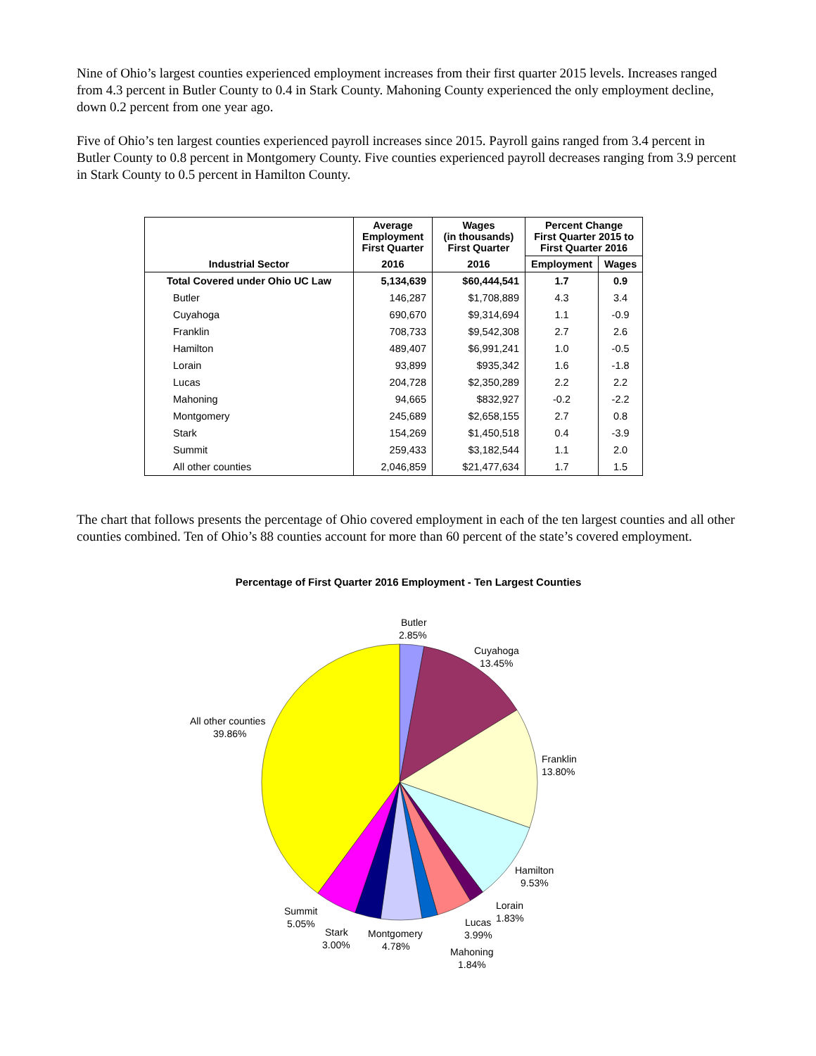Nine of Ohio’s largest counties experienced employment increases from their first quarter 2015 levels. Increases ranged from 4.3 percent in Butler County to 0.4 in Stark County. Mahoning County experienced the only employment decline, down 0.2 percent from one year ago.
Five of Ohio’s ten largest counties experienced payroll increases since 2015. Payroll gains ranged from 3.4 percent in Butler County to 0.8 percent in Montgomery County. Five counties experienced payroll decreases ranging from 3.9 percent in Stark County to 0.5 percent in Hamilton County.
| | Average Employment First Quarter | Wages (in thousands) First Quarter | Percent Change First Quarter 2015 to First Quarter 2016 | |
| --- | --- | --- | --- | --- |
| Industrial Sector | 2016 | 2016 | Employment | Wages |
| Total Covered under Ohio UC Law | 5,134,639 | $60,444,541 | 1.7 | 0.9 |
| Butler | 146,287 | $1,708,889 | 4.3 | 3.4 |
| Cuyahoga | 690,670 | $9,314,694 | 1.1 | -0.9 |
| Franklin | 708,733 | $9,542,308 | 2.7 | 2.6 |
| Hamilton | 489,407 | $6,991,241 | 1.0 | -0.5 |
| Lorain | 93,899 | $935,342 | 1.6 | -1.8 |
| Lucas | 204,728 | $2,350,289 | 2.2 | 2.2 |
| Mahoning | 94,665 | $832,927 | -0.2 | -2.2 |
| Montgomery | 245,689 | $2,658,155 | 2.7 | 0.8 |
| Stark | 154,269 | $1,450,518 | 0.4 | -3.9 |
| Summit | 259,433 | $3,182,544 | 1.1 | 2.0 |
| All other counties | 2,046,859 | $21,477,634 | 1.7 | 1.5 |
The chart that follows presents the percentage of Ohio covered employment in each of the ten largest counties and all other counties combined. Ten of Ohio’s 88 counties account for more than 60 percent of the state’s covered employment.
Percentage of First Quarter 2016 Employment - Ten Largest Counties
Butler
2.85%
Cuyahoga
13.45%
All other counties
39.86%
Franklin
13.80%
Hamilton
9.53%
Lorain
1.83%
Lucas
3.99%
Summit
5.05%
Stark
3.00%
Montgomery
4.78%
Mahoning
1.84%